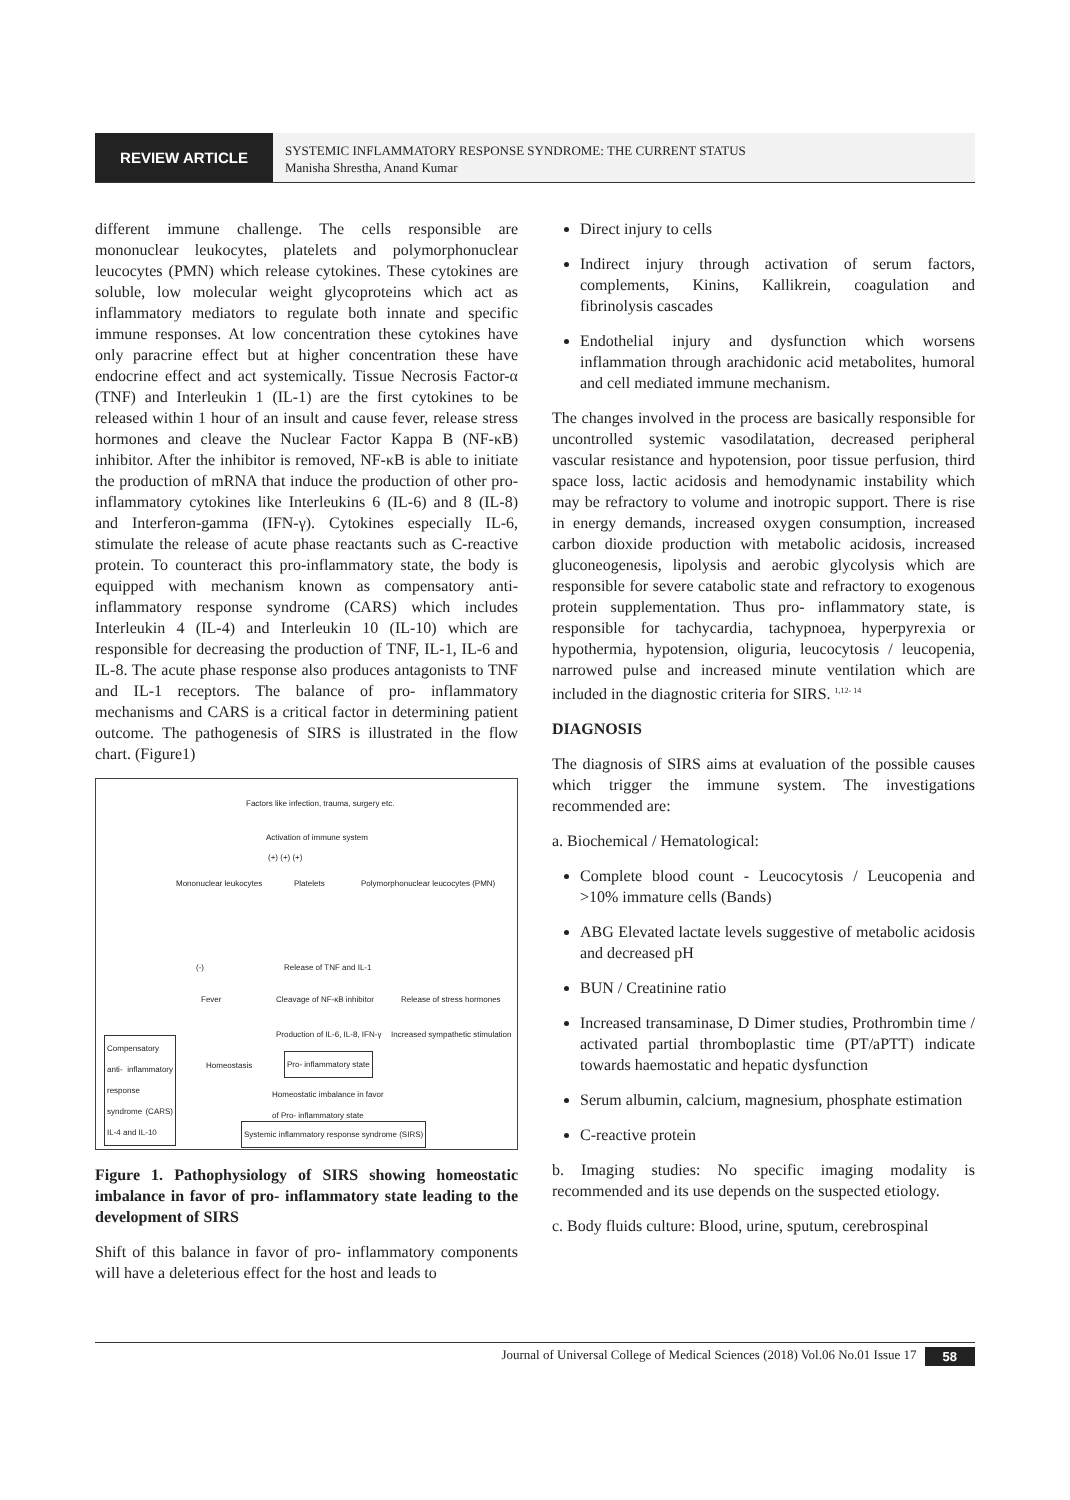REVIEW ARTICLE
SYSTEMIC INFLAMMATORY RESPONSE SYNDROME: THE CURRENT STATUS
Manisha Shrestha, Anand Kumar
different immune challenge. The cells responsible are mononuclear leukocytes, platelets and polymorphonuclear leucocytes (PMN) which release cytokines. These cytokines are soluble, low molecular weight glycoproteins which act as inflammatory mediators to regulate both innate and specific immune responses. At low concentration these cytokines have only paracrine effect but at higher concentration these have endocrine effect and act systemically. Tissue Necrosis Factor-α (TNF) and Interleukin 1 (IL-1) are the first cytokines to be released within 1 hour of an insult and cause fever, release stress hormones and cleave the Nuclear Factor Kappa B (NF-κB) inhibitor. After the inhibitor is removed, NF-κB is able to initiate the production of mRNA that induce the production of other pro-inflammatory cytokines like Interleukins 6 (IL-6) and 8 (IL-8) and Interferon-gamma (IFN-γ). Cytokines especially IL-6, stimulate the release of acute phase reactants such as C-reactive protein. To counteract this pro-inflammatory state, the body is equipped with mechanism known as compensatory anti- inflammatory response syndrome (CARS) which includes Interleukin 4 (IL-4) and Interleukin 10 (IL-10) which are responsible for decreasing the production of TNF, IL-1, IL-6 and IL-8. The acute phase response also produces antagonists to TNF and IL-1 receptors. The balance of pro- inflammatory mechanisms and CARS is a critical factor in determining patient outcome. The pathogenesis of SIRS is illustrated in the flow chart. (Figure1)
Factors like infection, trauma, surgery etc.
Activation of immune system
(+) (+) (+)
Mononuclear leukocytes Platelets
Polymorphonuclear leucocytes (PMN)
(-) Release of TNF and IL-1
Fever Cleavage of NF-κB inhibitor Release of stress hormones
Production of IL-6, IL-8, IFN-γ
Increased sympathetic stimulation
Compensatory anti- inflammatory response syndrome (CARS) IL-4 and IL-10
Homeostasis Pro- inflammatory state
Homeostatic imbalance in favor
of Pro- inflammatory state
Systemic inflammatory response syndrome (SIRS)
Figure 1. Pathophysiology of SIRS showing homeostatic imbalance in favor of pro- inflammatory state leading to the development of SIRS
Shift of this balance in favor of pro- inflammatory components will have a deleterious effect for the host and leads to
Direct injury to cells
Indirect injury through activation of serum factors, complements, Kinins, Kallikrein, coagulation and fibrinolysis cascades
Endothelial injury and dysfunction which worsens inflammation through arachidonic acid metabolites, humoral and cell mediated immune mechanism.
The changes involved in the process are basically responsible for uncontrolled systemic vasodilatation, decreased peripheral vascular resistance and hypotension, poor tissue perfusion, third space loss, lactic acidosis and hemodynamic instability which may be refractory to volume and inotropic support. There is rise in energy demands, increased oxygen consumption, increased carbon dioxide production with metabolic acidosis, increased gluconeogenesis, lipolysis and aerobic glycolysis which are responsible for severe catabolic state and refractory to exogenous protein supplementation. Thus pro- inflammatory state, is responsible for tachycardia, tachypnoea, hyperpyrexia or hypothermia, hypotension, oliguria, leucocytosis / leucopenia, narrowed pulse and increased minute ventilation which are included in the diagnostic criteria for SIRS. <sup>1,12- 14</sup>
DIAGNOSIS
The diagnosis of SIRS aims at evaluation of the possible causes which trigger the immune system. The investigations recommended are:
a. Biochemical / Hematological:
Complete blood count - Leucocytosis / Leucopenia and >10% immature cells (Bands)
ABG Elevated lactate levels suggestive of metabolic acidosis and decreased pH
BUN / Creatinine ratio
Increased transaminase, D Dimer studies, Prothrombin time / activated partial thromboplastic time (PT/aPTT) indicate towards haemostatic and hepatic dysfunction
Serum albumin, calcium, magnesium, phosphate estimation
C-reactive protein
b. Imaging studies: No specific imaging modality is recommended and its use depends on the suspected etiology.
c. Body fluids culture: Blood, urine, sputum, cerebrospinal
Journal of Universal College of Medical Sciences (2018) Vol.06 No.01 Issue 17 58